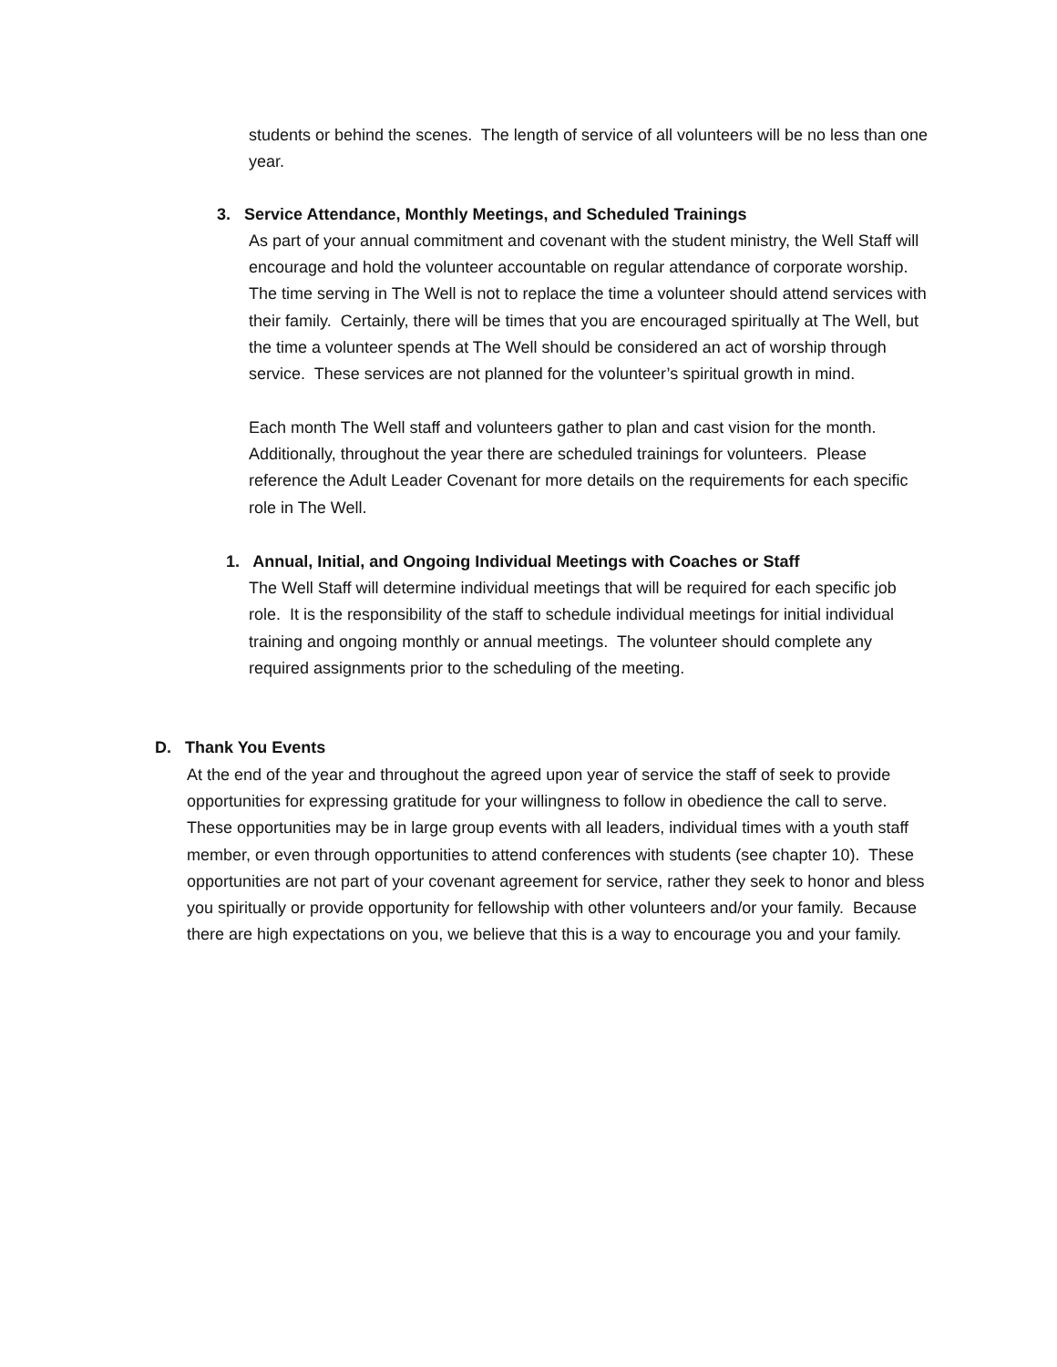students or behind the scenes. The length of service of all volunteers will be no less than one year.
3. Service Attendance, Monthly Meetings, and Scheduled Trainings
As part of your annual commitment and covenant with the student ministry, the Well Staff will encourage and hold the volunteer accountable on regular attendance of corporate worship. The time serving in The Well is not to replace the time a volunteer should attend services with their family. Certainly, there will be times that you are encouraged spiritually at The Well, but the time a volunteer spends at The Well should be considered an act of worship through service. These services are not planned for the volunteer’s spiritual growth in mind.
Each month The Well staff and volunteers gather to plan and cast vision for the month. Additionally, throughout the year there are scheduled trainings for volunteers. Please reference the Adult Leader Covenant for more details on the requirements for each specific role in The Well.
1. Annual, Initial, and Ongoing Individual Meetings with Coaches or Staff
The Well Staff will determine individual meetings that will be required for each specific job role. It is the responsibility of the staff to schedule individual meetings for initial individual training and ongoing monthly or annual meetings. The volunteer should complete any required assignments prior to the scheduling of the meeting.
D. Thank You Events
At the end of the year and throughout the agreed upon year of service the staff of seek to provide opportunities for expressing gratitude for your willingness to follow in obedience the call to serve. These opportunities may be in large group events with all leaders, individual times with a youth staff member, or even through opportunities to attend conferences with students (see chapter 10). These opportunities are not part of your covenant agreement for service, rather they seek to honor and bless you spiritually or provide opportunity for fellowship with other volunteers and/or your family. Because there are high expectations on you, we believe that this is a way to encourage you and your family.